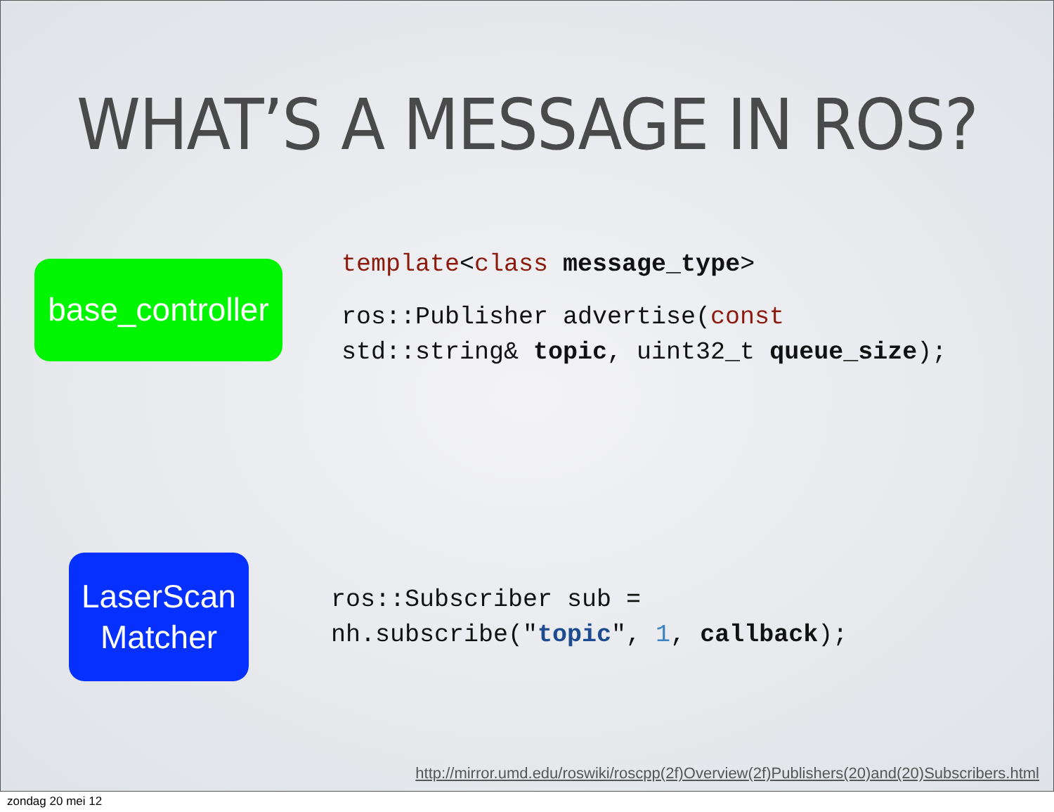WHAT’S A MESSAGE IN ROS?
base_controller
template<class message_type>
ros::Publisher advertise(const
std::string& topic, uint32_t queue_size);
LaserScan
Matcher
ros::Subscriber sub =
nh.subscribe("topic", 1, callback);
http://mirror.umd.edu/roswiki/roscpp(2f)Overview(2f)Publishers(20)and(20)Subscribers.html
zondag 20 mei 12